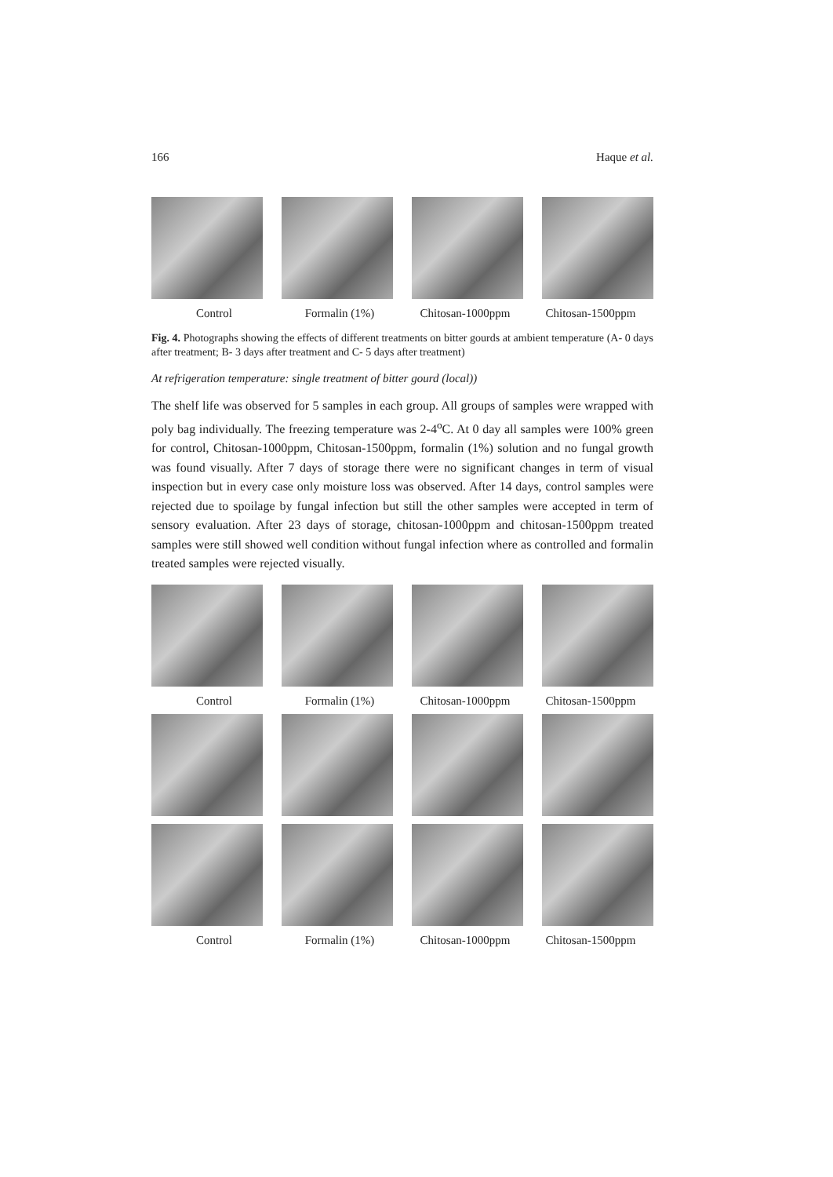166 Haque et al.
Control Formalin (1%) Chitosan-1000ppm Chitosan-1500ppm
Fig. 4. Photographs showing the effects of different treatments on bitter gourds at ambient temperature (A- 0 days after treatment; B- 3 days after treatment and C- 5 days after treatment)
At refrigeration temperature: single treatment of bitter gourd (local))
The shelf life was observed for 5 samples in each group. All groups of samples were wrapped with poly bag individually. The freezing temperature was 2-4<sup>o</sup>C. At 0 day all samples were 100% green for control, Chitosan-1000ppm, Chitosan-1500ppm, formalin (1%) solution and no fungal growth was found visually. After 7 days of storage there were no significant changes in term of visual inspection but in every case only moisture loss was observed. After 14 days, control samples were rejected due to spoilage by fungal infection but still the other samples were accepted in term of sensory evaluation. After 23 days of storage, chitosan-1000ppm and chitosan-1500ppm treated samples were still showed well condition without fungal infection where as controlled and formalin treated samples were rejected visually.
Control Formalin (1%) Chitosan-1000ppm Chitosan-1500ppm
Control Formalin (1%) Chitosan-1000ppm Chitosan-1500ppm